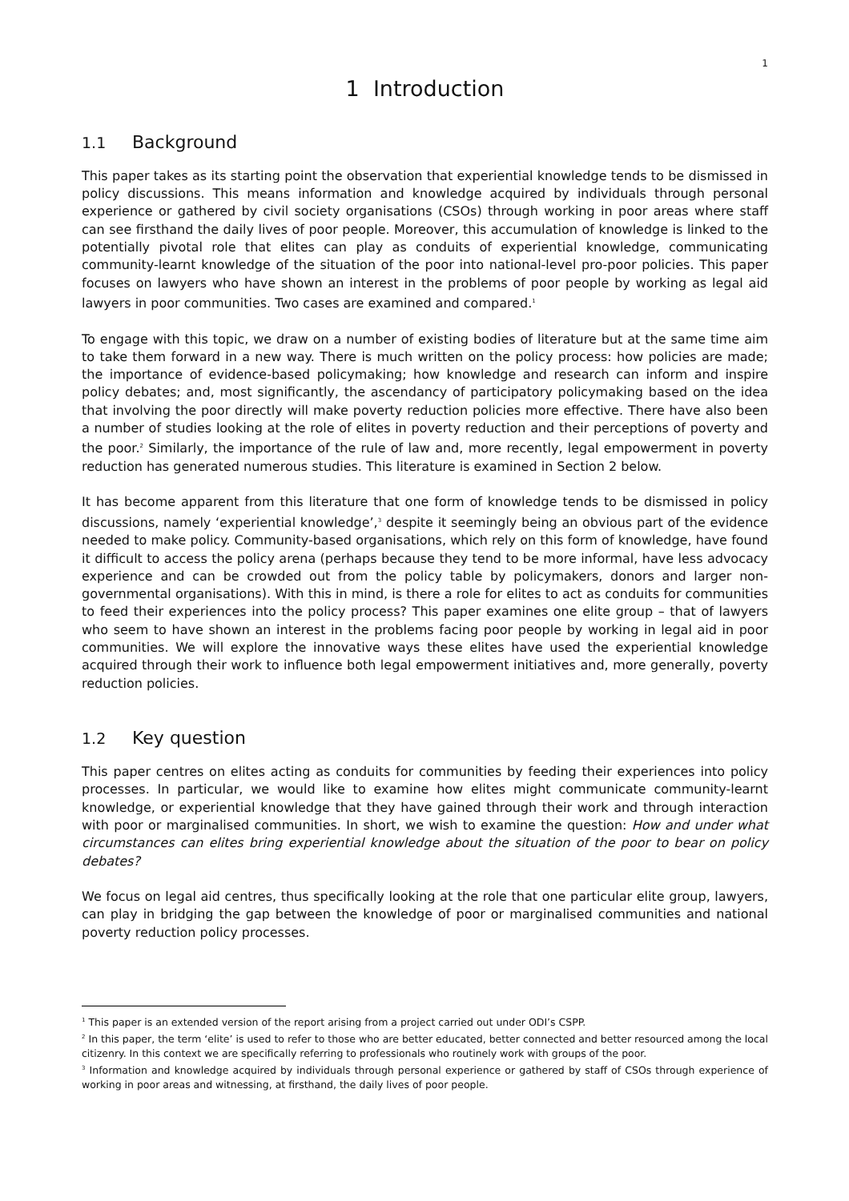1
1 Introduction
1.1 Background
This paper takes as its starting point the observation that experiential knowledge tends to be dismissed in policy discussions. This means information and knowledge acquired by individuals through personal experience or gathered by civil society organisations (CSOs) through working in poor areas where staff can see firsthand the daily lives of poor people. Moreover, this accumulation of knowledge is linked to the potentially pivotal role that elites can play as conduits of experiential knowledge, communicating community-learnt knowledge of the situation of the poor into national-level pro-poor policies. This paper focuses on lawyers who have shown an interest in the problems of poor people by working as legal aid lawyers in poor communities. Two cases are examined and compared.<sup>1</sup>
To engage with this topic, we draw on a number of existing bodies of literature but at the same time aim to take them forward in a new way. There is much written on the policy process: how policies are made; the importance of evidence-based policymaking; how knowledge and research can inform and inspire policy debates; and, most significantly, the ascendancy of participatory policymaking based on the idea that involving the poor directly will make poverty reduction policies more effective. There have also been a number of studies looking at the role of elites in poverty reduction and their perceptions of poverty and the poor.<sup>2</sup> Similarly, the importance of the rule of law and, more recently, legal empowerment in poverty reduction has generated numerous studies. This literature is examined in Section 2 below.
It has become apparent from this literature that one form of knowledge tends to be dismissed in policy discussions, namely ‘experiential knowledge’,<sup>3</sup> despite it seemingly being an obvious part of the evidence needed to make policy. Community-based organisations, which rely on this form of knowledge, have found it difficult to access the policy arena (perhaps because they tend to be more informal, have less advocacy experience and can be crowded out from the policy table by policymakers, donors and larger non-governmental organisations). With this in mind, is there a role for elites to act as conduits for communities to feed their experiences into the policy process? This paper examines one elite group – that of lawyers who seem to have shown an interest in the problems facing poor people by working in legal aid in poor communities. We will explore the innovative ways these elites have used the experiential knowledge acquired through their work to influence both legal empowerment initiatives and, more generally, poverty reduction policies.
1.2 Key question
This paper centres on elites acting as conduits for communities by feeding their experiences into policy processes. In particular, we would like to examine how elites might communicate community-learnt knowledge, or experiential knowledge that they have gained through their work and through interaction with poor or marginalised communities. In short, we wish to examine the question: How and under what circumstances can elites bring experiential knowledge about the situation of the poor to bear on policy debates?
We focus on legal aid centres, thus specifically looking at the role that one particular elite group, lawyers, can play in bridging the gap between the knowledge of poor or marginalised communities and national poverty reduction policy processes.
<sup>1</sup> This paper is an extended version of the report arising from a project carried out under ODI’s CSPP.
<sup>2</sup> In this paper, the term ‘elite’ is used to refer to those who are better educated, better connected and better resourced among the local citizenry. In this context we are specifically referring to professionals who routinely work with groups of the poor.
<sup>3</sup> Information and knowledge acquired by individuals through personal experience or gathered by staff of CSOs through experience of working in poor areas and witnessing, at firsthand, the daily lives of poor people.